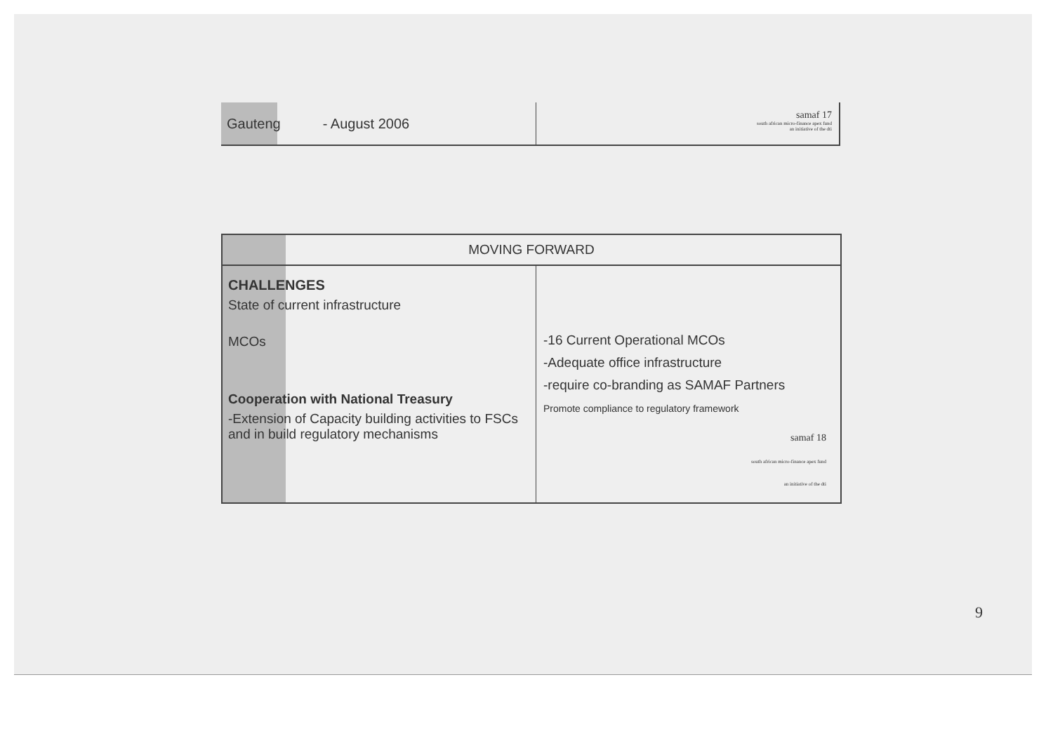Gauteng - August 2006
samaf 17
south african micro-finance apex fund
an initiative of the dti
MOVING FORWARD
CHALLENGES
State of current infrastructure
MCOs
Cooperation with National Treasury
-Extension of Capacity building activities to FSCs and in build regulatory mechanisms
-16 Current Operational MCOs
-Adequate office infrastructure
-require co-branding as SAMAF Partners
Promote compliance to regulatory framework
samaf 18
south african micro-finance apex fund
an initiative of the dti
9